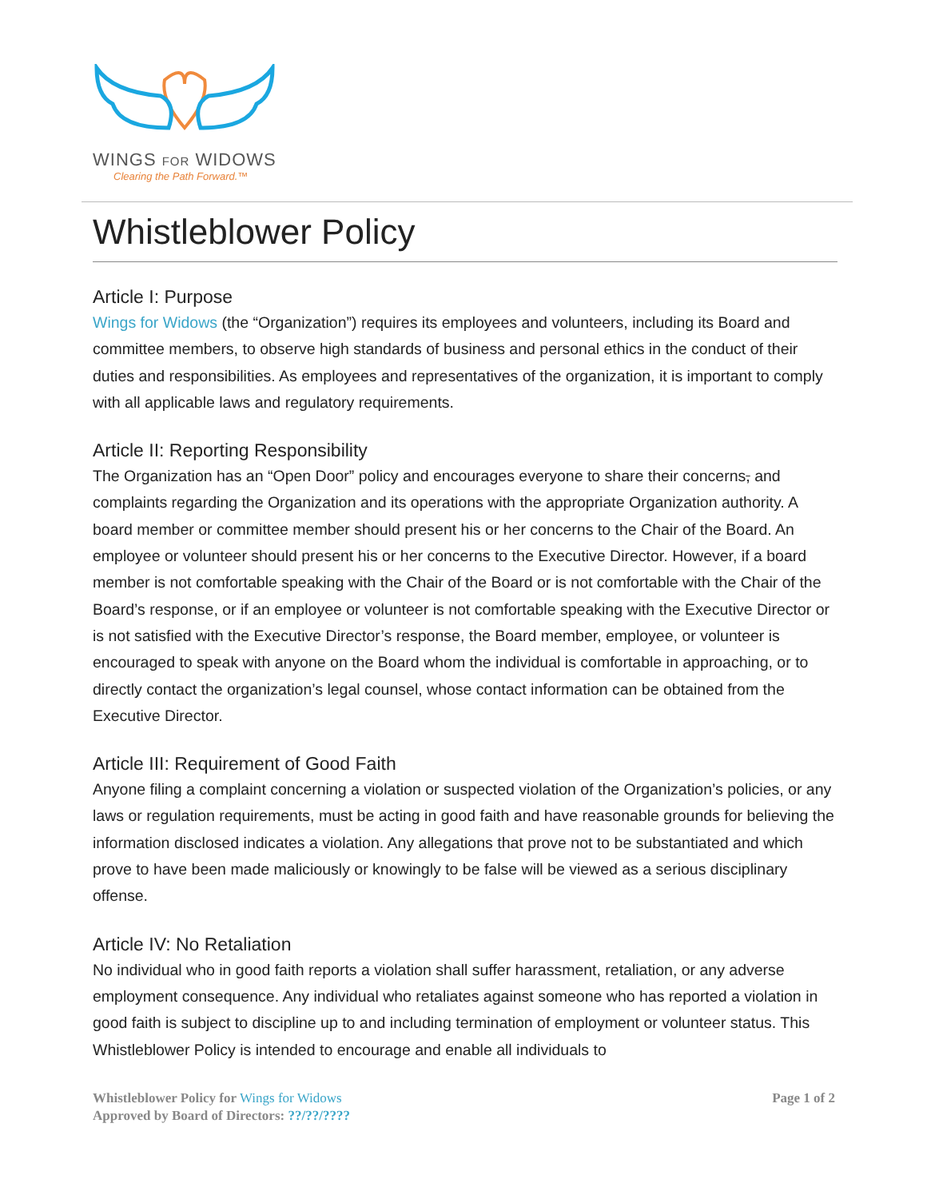WINGS FOR WIDOWS
Clearing the Path Forward.™
Whistleblower Policy
Article I: Purpose
Wings for Widows (the “Organization”) requires its employees and volunteers, including its Board and committee members, to observe high standards of business and personal ethics in the conduct of their duties and responsibilities. As employees and representatives of the organization, it is important to comply with all applicable laws and regulatory requirements.
Article II: Reporting Responsibility
The Organization has an “Open Door” policy and encourages everyone to share their concerns, and complaints regarding the Organization and its operations with the appropriate Organization authority. A board member or committee member should present his or her concerns to the Chair of the Board. An employee or volunteer should present his or her concerns to the Executive Director. However, if a board member is not comfortable speaking with the Chair of the Board or is not comfortable with the Chair of the Board’s response, or if an employee or volunteer is not comfortable speaking with the Executive Director or is not satisfied with the Executive Director’s response, the Board member, employee, or volunteer is encouraged to speak with anyone on the Board whom the individual is comfortable in approaching, or to directly contact the organization’s legal counsel, whose contact information can be obtained from the Executive Director.
Article III: Requirement of Good Faith
Anyone filing a complaint concerning a violation or suspected violation of the Organization’s policies, or any laws or regulation requirements, must be acting in good faith and have reasonable grounds for believing the information disclosed indicates a violation. Any allegations that prove not to be substantiated and which prove to have been made maliciously or knowingly to be false will be viewed as a serious disciplinary offense.
Article IV: No Retaliation
No individual who in good faith reports a violation shall suffer harassment, retaliation, or any adverse employment consequence. Any individual who retaliates against someone who has reported a violation in good faith is subject to discipline up to and including termination of employment or volunteer status. This Whistleblower Policy is intended to encourage and enable all individuals to
Page 1 of 2 Whistleblower Policy for Wings for Widows
Approved by Board of Directors: ??/??/????